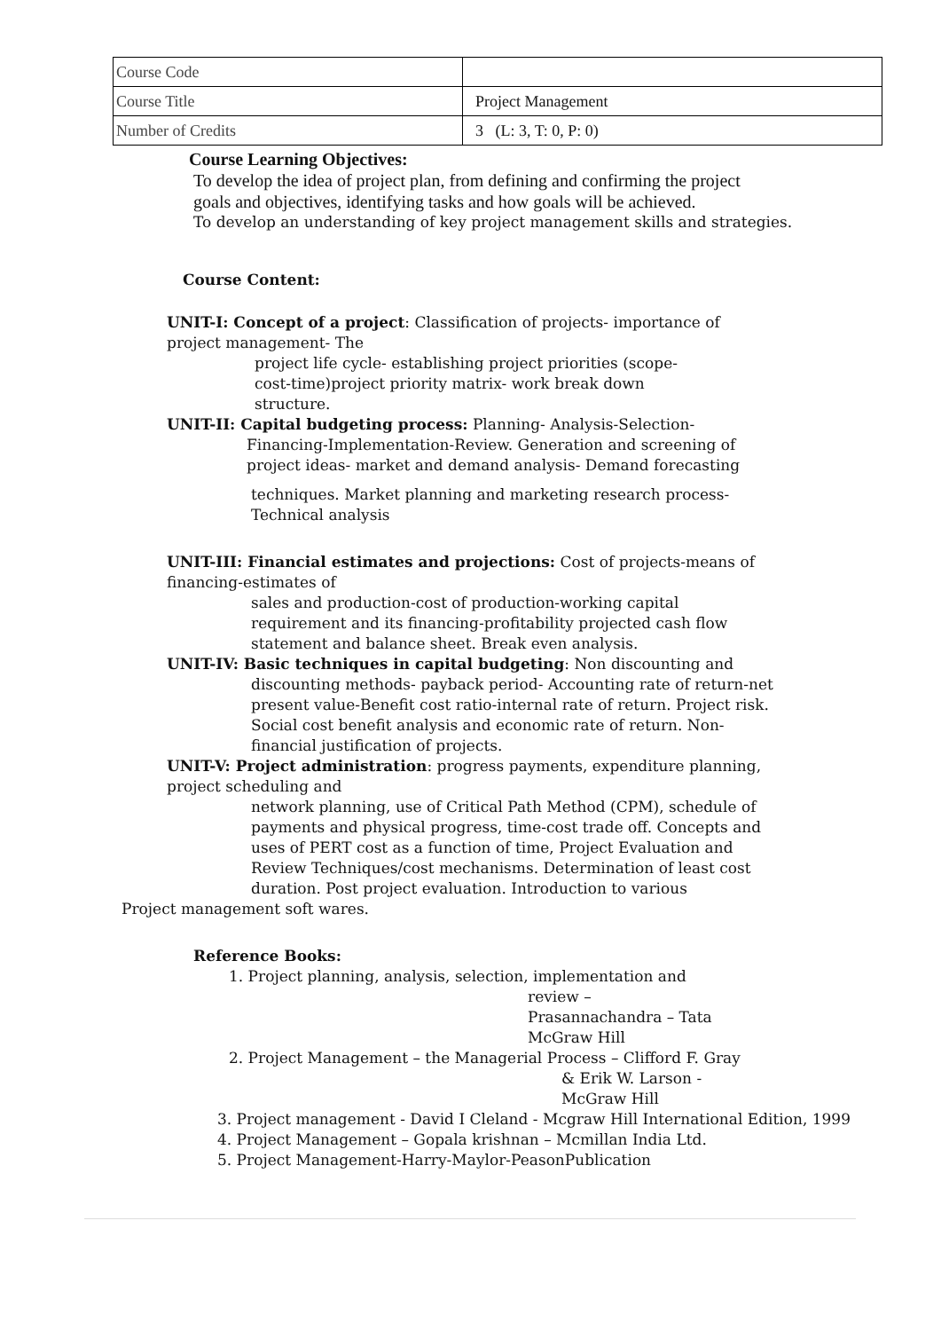| Course Code | |
| Course Title | Project Management |
| Number of Credits | 3 (L: 3, T: 0, P: 0) |
Course Learning Objectives:
To develop the idea of project plan, from defining and confirming the project goals and objectives, identifying tasks and how goals will be achieved.
To develop an understanding of key project management skills and strategies.
Course Content:
UNIT-I: Concept of a project: Classification of projects- importance of project management- The
project life cycle- establishing project priorities (scope-cost-time)project priority matrix- work break down structure.
UNIT-II: Capital budgeting process: Planning- Analysis-Selection-
Financing-Implementation-Review. Generation and screening of project ideas- market and demand analysis- Demand forecasting
techniques. Market planning and marketing research process- Technical analysis
UNIT-III: Financial estimates and projections: Cost of projects-means of financing-estimates of
sales and production-cost of production-working capital requirement and its financing-profitability projected cash flow statement and balance sheet. Break even analysis.
UNIT-IV: Basic techniques in capital budgeting: Non discounting and
discounting methods- payback period- Accounting rate of return-net present value-Benefit cost ratio-internal rate of return. Project risk. Social cost benefit analysis and economic rate of return. Non-financial justification of projects.
UNIT-V: Project administration: progress payments, expenditure planning, project scheduling and
network planning, use of Critical Path Method (CPM), schedule of payments and physical progress, time-cost trade off. Concepts and uses of PERT cost as a function of time, Project Evaluation and Review Techniques/cost mechanisms. Determination of least cost duration. Post project evaluation. Introduction to various
Project management soft wares.
Reference Books:
1. Project planning, analysis, selection, implementation and
review –
Prasannachandra – Tata
McGraw Hill
2. Project Management – the Managerial Process – Clifford F. Gray
& Erik W. Larson -
McGraw Hill
3. Project management - David I Cleland - Mcgraw Hill International Edition, 1999
4. Project Management – Gopala krishnan – Mcmillan India Ltd.
5. Project Management-Harry-Maylor-PeasonPublication